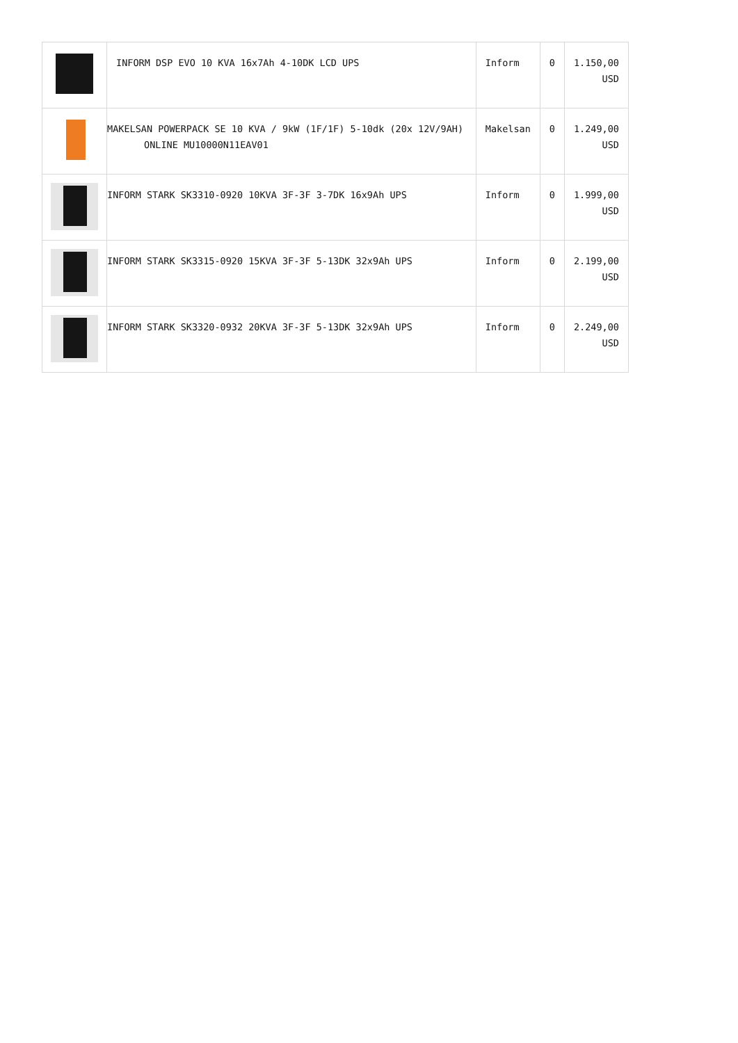| | INFORM DSP EVO 10 KVA 16x7Ah 4-10DK LCD UPS | Inform | 0 | 1.150,00 USD |
| | MAKELSAN POWERPACK SE 10 KVA / 9kW (1F/1F) 5-10dk (20x 12V/9AH) ONLINE MU10000N11EAV01 | Makelsan | 0 | 1.249,00 USD |
| | INFORM STARK SK3310-0920 10KVA 3F-3F 3-7DK 16x9Ah UPS | Inform | 0 | 1.999,00 USD |
| | INFORM STARK SK3315-0920 15KVA 3F-3F 5-13DK 32x9Ah UPS | Inform | 0 | 2.199,00 USD |
| | INFORM STARK SK3320-0932 20KVA 3F-3F 5-13DK 32x9Ah UPS | Inform | 0 | 2.249,00 USD |